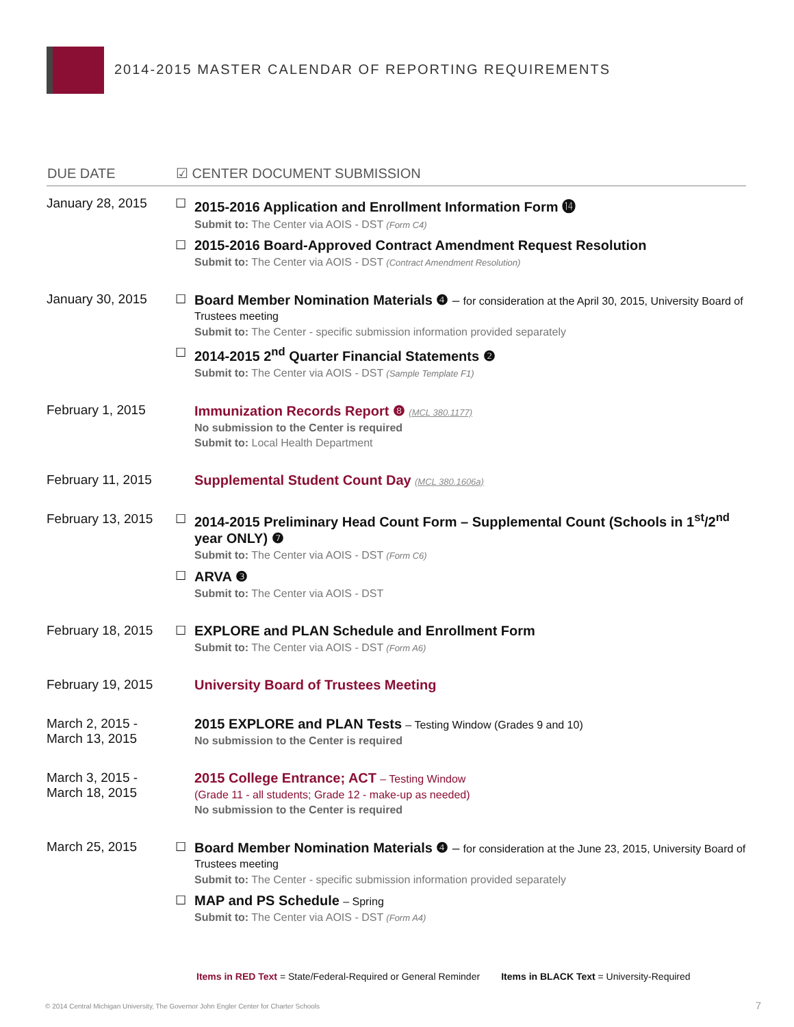2014-2015 MASTER CALENDAR OF REPORTING REQUIREMENTS
| DUE DATE | ☑ CENTER DOCUMENT SUBMISSION |
| --- | --- |
| January 28, 2015 | ☐ 2015-2016 Application and Enrollment Information Form ⓮ Submit to: The Center via AOIS - DST (Form C4) ☐ 2015-2016 Board-Approved Contract Amendment Request Resolution Submit to: The Center via AOIS - DST (Contract Amendment Resolution) |
| January 30, 2015 | ☐ Board Member Nomination Materials ❹ – for consideration at the April 30, 2015, University Board of Trustees meeting Submit to: The Center - specific submission information provided separately ☐ 2014-2015 2<sup>nd</sup> Quarter Financial Statements ❷ Submit to: The Center via AOIS - DST (Sample Template F1) |
| February 1, 2015 | Immunization Records Report ❽ (MCL 380.1177) No submission to the Center is required Submit to: Local Health Department |
| February 11, 2015 | Supplemental Student Count Day (MCL 380.1606a) |
| February 13, 2015 | ☐ 2014-2015 Preliminary Head Count Form – Supplemental Count (Schools in 1<sup>st</sup>/2<sup>nd</sup> year ONLY) ❼ Submit to: The Center via AOIS - DST (Form C6) ☐ ARVA ❸ Submit to: The Center via AOIS - DST |
| February 18, 2015 | ☐ EXPLORE and PLAN Schedule and Enrollment Form Submit to: The Center via AOIS - DST (Form A6) |
| February 19, 2015 | University Board of Trustees Meeting |
| March 2, 2015 - March 13, 2015 | 2015 EXPLORE and PLAN Tests – Testing Window (Grades 9 and 10) No submission to the Center is required |
| March 3, 2015 - March 18, 2015 | 2015 College Entrance; ACT – Testing Window (Grade 11 - all students; Grade 12 - make-up as needed) No submission to the Center is required |
| March 25, 2015 | ☐ Board Member Nomination Materials ❹ – for consideration at the June 23, 2015, University Board of Trustees meeting Submit to: The Center - specific submission information provided separately ☐ MAP and PS Schedule – Spring Submit to: The Center via AOIS - DST (Form A4) |
Items in RED Text = State/Federal-Required or General Reminder Items in BLACK Text = University-Required
© 2014 Central Michigan University, The Governor John Engler Center for Charter Schools
7